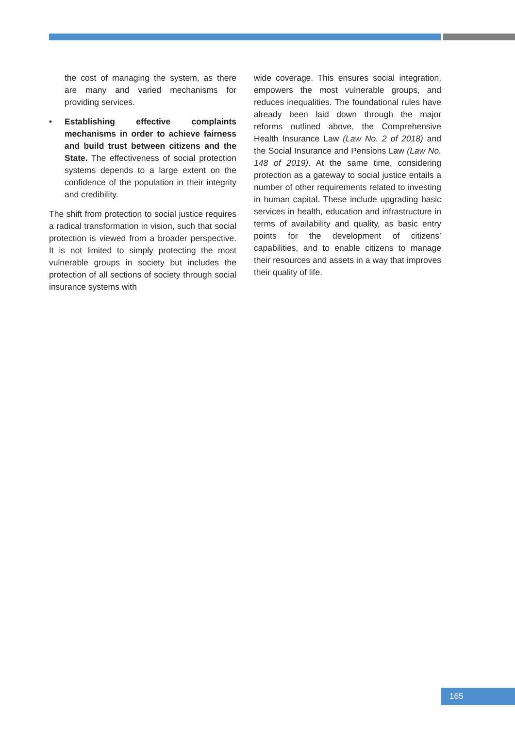the cost of managing the system, as there are many and varied mechanisms for providing services.
• Establishing effective complaints mechanisms in order to achieve fairness and build trust between citizens and the State. The effectiveness of social protection systems depends to a large extent on the confidence of the population in their integrity and credibility.
The shift from protection to social justice requires a radical transformation in vision, such that social protection is viewed from a broader perspective. It is not limited to simply protecting the most vulnerable groups in society but includes the protection of all sections of society through social insurance systems with
wide coverage. This ensures social integration, empowers the most vulnerable groups, and reduces inequalities. The foundational rules have already been laid down through the major reforms outlined above, the Comprehensive Health Insurance Law (Law No. 2 of 2018) and the Social Insurance and Pensions Law (Law No. 148 of 2019). At the same time, considering protection as a gateway to social justice entails a number of other requirements related to investing in human capital. These include upgrading basic services in health, education and infrastructure in terms of availability and quality, as basic entry points for the development of citizens’ capabilities, and to enable citizens to manage their resources and assets in a way that improves their quality of life.
165